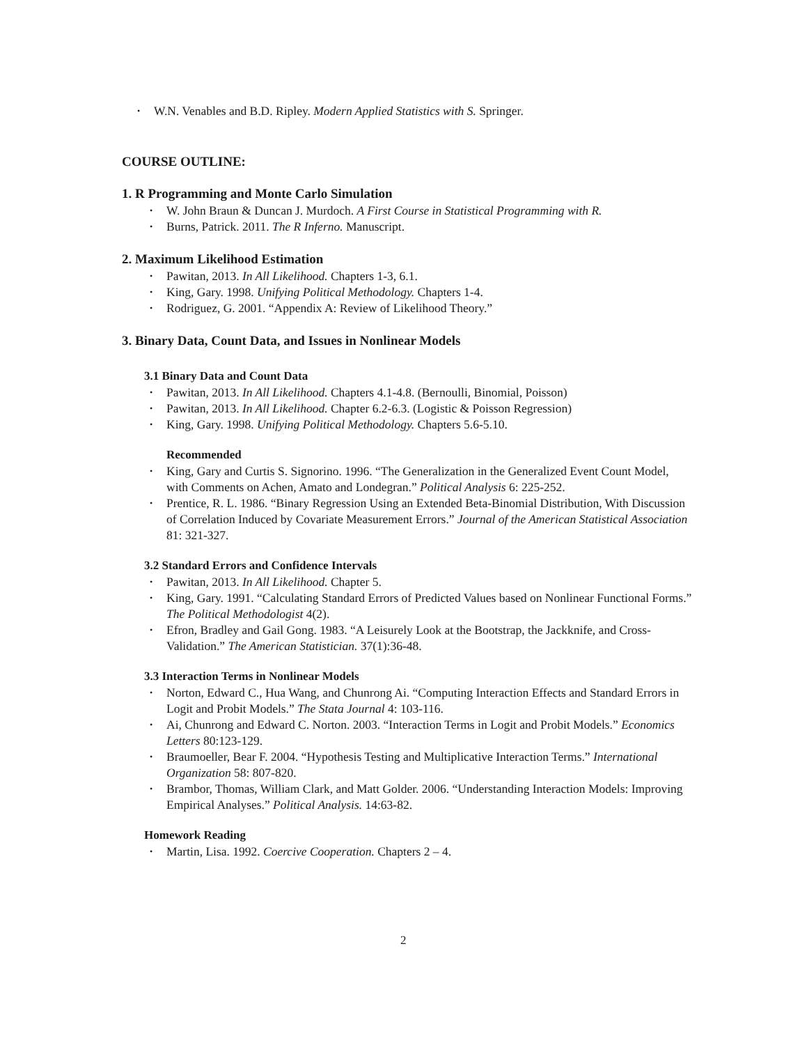W.N. Venables and B.D. Ripley. Modern Applied Statistics with S. Springer.
COURSE OUTLINE:
1. R Programming and Monte Carlo Simulation
W. John Braun & Duncan J. Murdoch. A First Course in Statistical Programming with R.
Burns, Patrick. 2011. The R Inferno. Manuscript.
2. Maximum Likelihood Estimation
Pawitan, 2013. In All Likelihood. Chapters 1-3, 6.1.
King, Gary. 1998. Unifying Political Methodology. Chapters 1-4.
Rodriguez, G. 2001. “Appendix A: Review of Likelihood Theory.”
3. Binary Data, Count Data, and Issues in Nonlinear Models
3.1 Binary Data and Count Data
Pawitan, 2013. In All Likelihood. Chapters 4.1-4.8. (Bernoulli, Binomial, Poisson)
Pawitan, 2013. In All Likelihood. Chapter 6.2-6.3. (Logistic & Poisson Regression)
King, Gary. 1998. Unifying Political Methodology. Chapters 5.6-5.10.
Recommended
King, Gary and Curtis S. Signorino. 1996. “The Generalization in the Generalized Event Count Model, with Comments on Achen, Amato and Londegran.” Political Analysis 6: 225-252.
Prentice, R. L. 1986. “Binary Regression Using an Extended Beta-Binomial Distribution, With Discussion of Correlation Induced by Covariate Measurement Errors.” Journal of the American Statistical Association 81: 321-327.
3.2 Standard Errors and Confidence Intervals
Pawitan, 2013. In All Likelihood. Chapter 5.
King, Gary. 1991. “Calculating Standard Errors of Predicted Values based on Nonlinear Functional Forms.” The Political Methodologist 4(2).
Efron, Bradley and Gail Gong. 1983. “A Leisurely Look at the Bootstrap, the Jackknife, and Cross-Validation.” The American Statistician. 37(1):36-48.
3.3 Interaction Terms in Nonlinear Models
Norton, Edward C., Hua Wang, and Chunrong Ai. “Computing Interaction Effects and Standard Errors in Logit and Probit Models.” The Stata Journal 4: 103-116.
Ai, Chunrong and Edward C. Norton. 2003. “Interaction Terms in Logit and Probit Models.” Economics Letters 80:123-129.
Braumoeller, Bear F. 2004. “Hypothesis Testing and Multiplicative Interaction Terms.” International Organization 58: 807-820.
Brambor, Thomas, William Clark, and Matt Golder. 2006. “Understanding Interaction Models: Improving Empirical Analyses.” Political Analysis. 14:63-82.
Homework Reading
Martin, Lisa. 1992. Coercive Cooperation. Chapters 2 – 4.
2